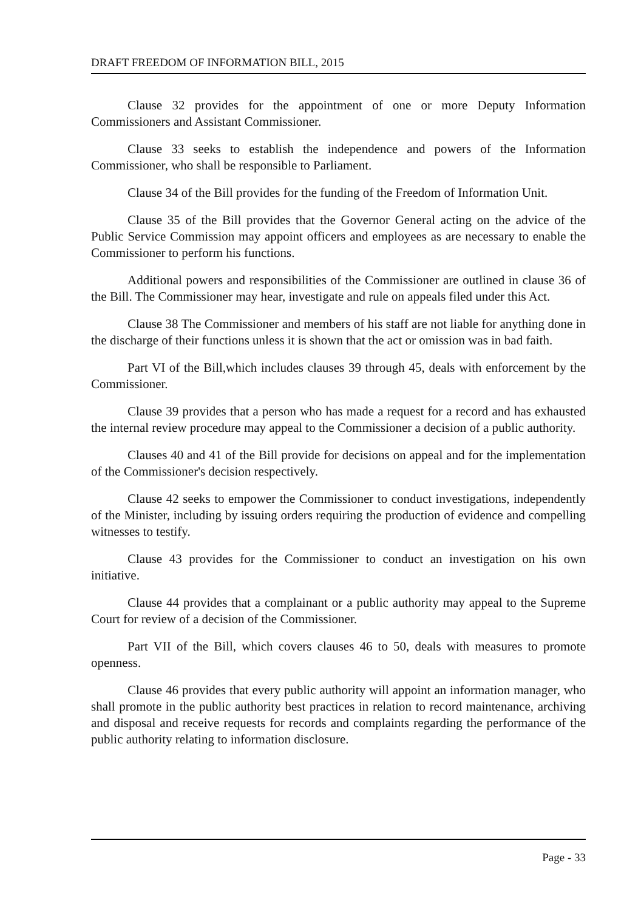DRAFT FREEDOM OF INFORMATION BILL, 2015
Clause 32 provides for the appointment of one or more Deputy Information Commissioners and Assistant Commissioner.
Clause 33 seeks to establish the independence and powers of the Information Commissioner, who shall be responsible to Parliament.
Clause 34 of the Bill provides for the funding of the Freedom of Information Unit.
Clause 35 of the Bill provides that the Governor General acting on the advice of the Public Service Commission may appoint officers and employees as are necessary to enable the Commissioner to perform his functions.
Additional powers and responsibilities of the Commissioner are outlined in clause 36 of the Bill. The Commissioner may hear, investigate and rule on appeals filed under this Act.
Clause 38 The Commissioner and members of his staff are not liable for anything done in the discharge of their functions unless it is shown that the act or omission was in bad faith.
Part VI of the Bill,which includes clauses 39 through 45, deals with enforcement by the Commissioner.
Clause 39 provides that a person who has made a request for a record and has exhausted the internal review procedure may appeal to the Commissioner a decision of a public authority.
Clauses 40 and 41 of the Bill provide for decisions on appeal and for the implementation of the Commissioner's decision respectively.
Clause 42 seeks to empower the Commissioner to conduct investigations, independently of the Minister, including by issuing orders requiring the production of evidence and compelling witnesses to testify.
Clause 43 provides for the Commissioner to conduct an investigation on his own initiative.
Clause 44 provides that a complainant or a public authority may appeal to the Supreme Court for review of a decision of the Commissioner.
Part VII of the Bill, which covers clauses 46 to 50, deals with measures to promote openness.
Clause 46 provides that every public authority will appoint an information manager, who shall promote in the public authority best practices in relation to record maintenance, archiving and disposal and receive requests for records and complaints regarding the performance of the public authority relating to information disclosure.
Page - 33